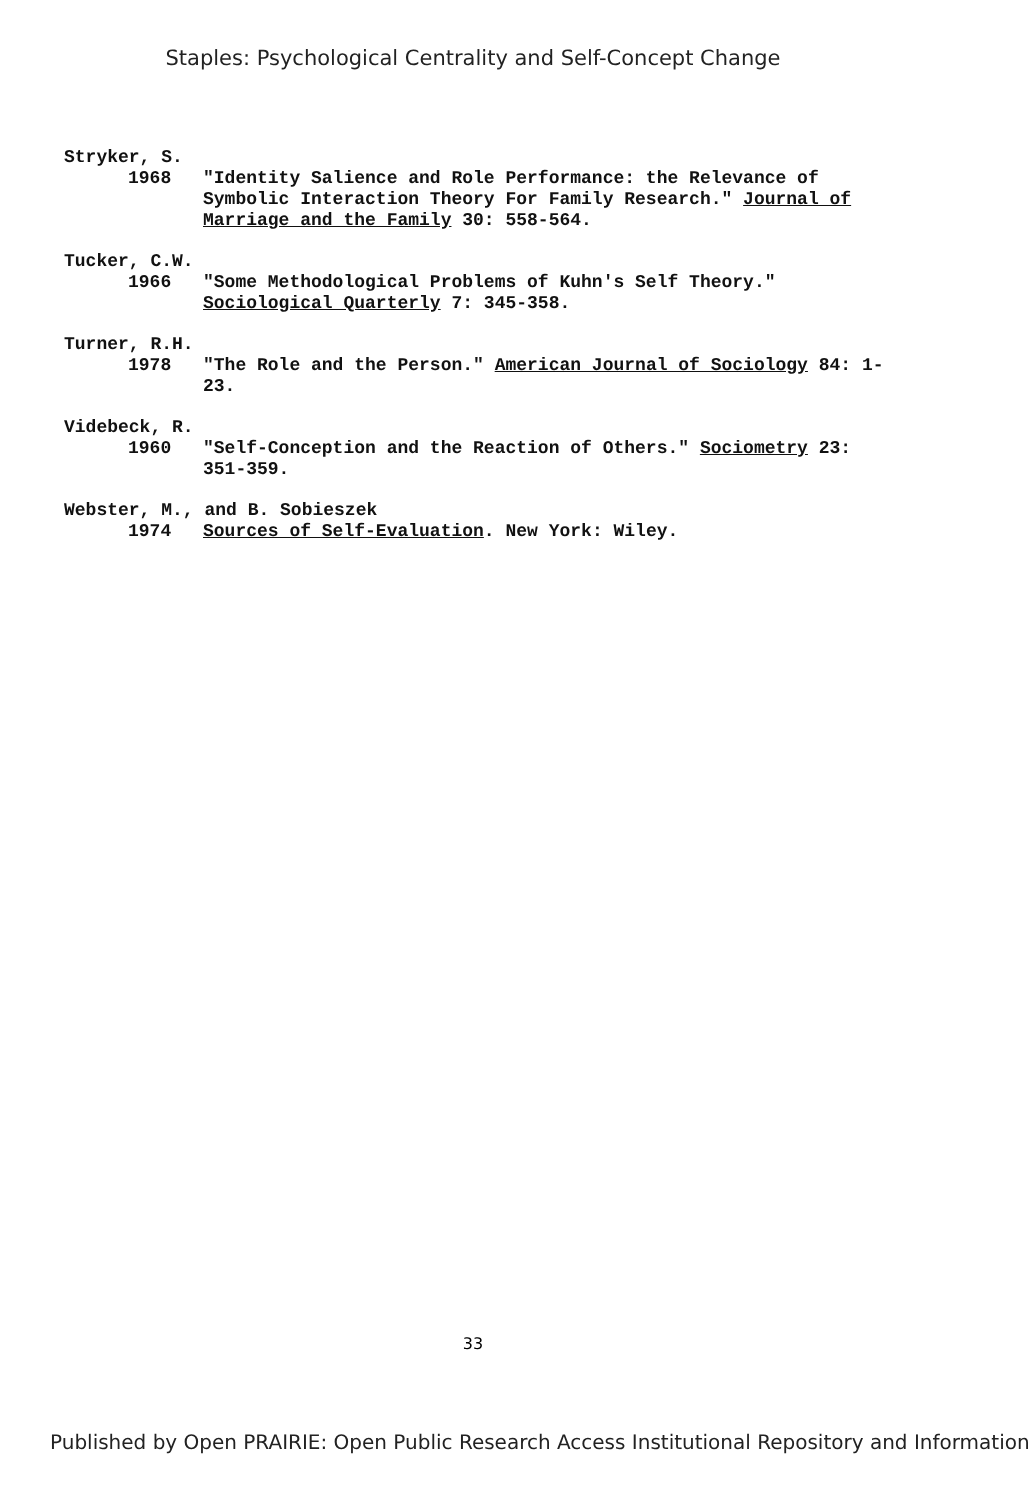Staples: Psychological Centrality and Self-Concept Change
Stryker, S.
1968 "Identity Salience and Role Performance: the Relevance of Symbolic Interaction Theory For Family Research." Journal of Marriage and the Family 30: 558-564.
Tucker, C.W.
1966 "Some Methodological Problems of Kuhn's Self Theory." Sociological Quarterly 7: 345-358.
Turner, R.H.
1978 "The Role and the Person." American Journal of Sociology 84: 1-23.
Videbeck, R.
1960 "Self-Conception and the Reaction of Others." Sociometry 23: 351-359.
Webster, M., and B. Sobieszek
1974 Sources of Self-Evaluation. New York: Wiley.
33
Published by Open PRAIRIE: Open Public Research Access Institutional Repository and Information